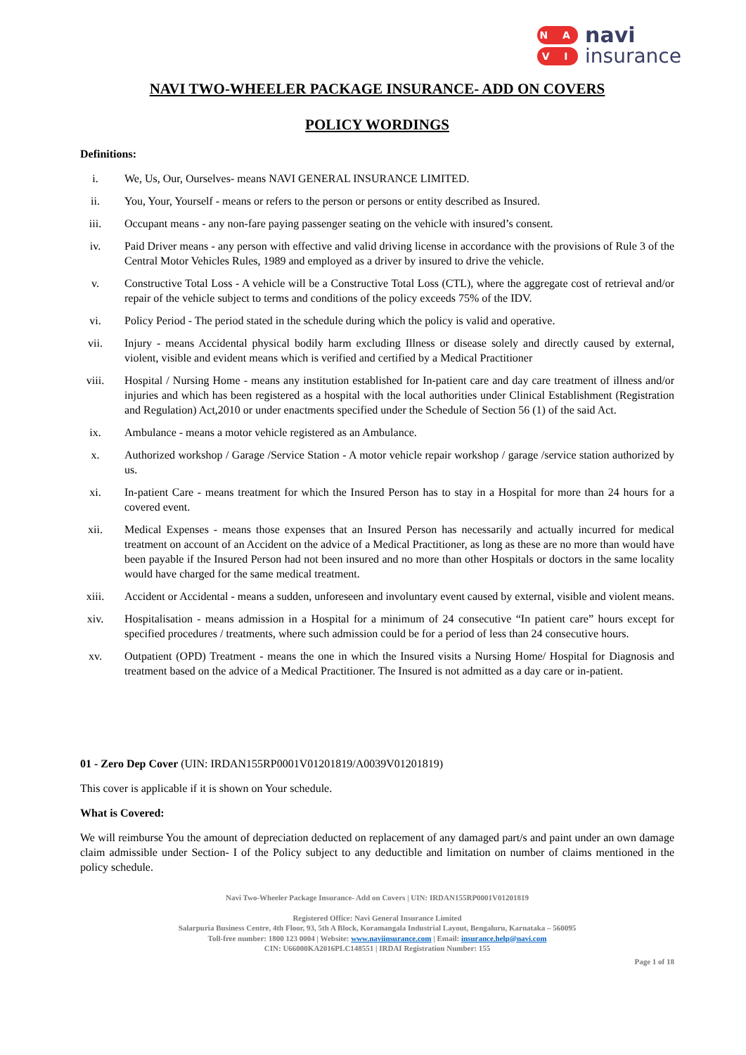N A
V I
navi
insurance
NAVI TWO-WHEELER PACKAGE INSURANCE- ADD ON COVERS
POLICY WORDINGS
Definitions:
i. We, Us, Our, Ourselves- means NAVI GENERAL INSURANCE LIMITED.
ii. You, Your, Yourself - means or refers to the person or persons or entity described as Insured.
iii. Occupant means - any non-fare paying passenger seating on the vehicle with insured’s consent.
iv. Paid Driver means - any person with effective and valid driving license in accordance with the provisions of Rule 3 of the Central Motor Vehicles Rules, 1989 and employed as a driver by insured to drive the vehicle.
v. Constructive Total Loss - A vehicle will be a Constructive Total Loss (CTL), where the aggregate cost of retrieval and/or repair of the vehicle subject to terms and conditions of the policy exceeds 75% of the IDV.
vi. Policy Period - The period stated in the schedule during which the policy is valid and operative.
vii. Injury - means Accidental physical bodily harm excluding Illness or disease solely and directly caused by external, violent, visible and evident means which is verified and certified by a Medical Practitioner
viii. Hospital / Nursing Home - means any institution established for In-patient care and day care treatment of illness and/or injuries and which has been registered as a hospital with the local authorities under Clinical Establishment (Registration and Regulation) Act,2010 or under enactments specified under the Schedule of Section 56 (1) of the said Act.
ix. Ambulance - means a motor vehicle registered as an Ambulance.
x. Authorized workshop / Garage /Service Station - A motor vehicle repair workshop / garage /service station authorized by us.
xi. In-patient Care - means treatment for which the Insured Person has to stay in a Hospital for more than 24 hours for a covered event.
xii. Medical Expenses - means those expenses that an Insured Person has necessarily and actually incurred for medical treatment on account of an Accident on the advice of a Medical Practitioner, as long as these are no more than would have been payable if the Insured Person had not been insured and no more than other Hospitals or doctors in the same locality would have charged for the same medical treatment.
xiii. Accident or Accidental - means a sudden, unforeseen and involuntary event caused by external, visible and violent means.
xiv. Hospitalisation - means admission in a Hospital for a minimum of 24 consecutive “In patient care” hours except for specified procedures / treatments, where such admission could be for a period of less than 24 consecutive hours.
xv. Outpatient (OPD) Treatment - means the one in which the Insured visits a Nursing Home/ Hospital for Diagnosis and treatment based on the advice of a Medical Practitioner. The Insured is not admitted as a day care or in-patient.
01 - Zero Dep Cover (UIN: IRDAN155RP0001V01201819/A0039V01201819)
This cover is applicable if it is shown on Your schedule.
What is Covered:
We will reimburse You the amount of depreciation deducted on replacement of any damaged part/s and paint under an own damage claim admissible under Section- I of the Policy subject to any deductible and limitation on number of claims mentioned in the policy schedule.
Navi Two-Wheeler Package Insurance- Add on Covers | UIN: IRDAN155RP0001V01201819
Registered Office: Navi General Insurance Limited
Salarpuria Business Centre, 4th Floor, 93, 5th A Block, Koramangala Industrial Layout, Bengaluru, Karnataka – 560095
Toll-free number: 1800 123 0004 | Website: www.naviinsurance.com | Email: insurance.help@navi.com
CIN: U66000KA2016PLC148551 | IRDAI Registration Number: 155
Page 1 of 18